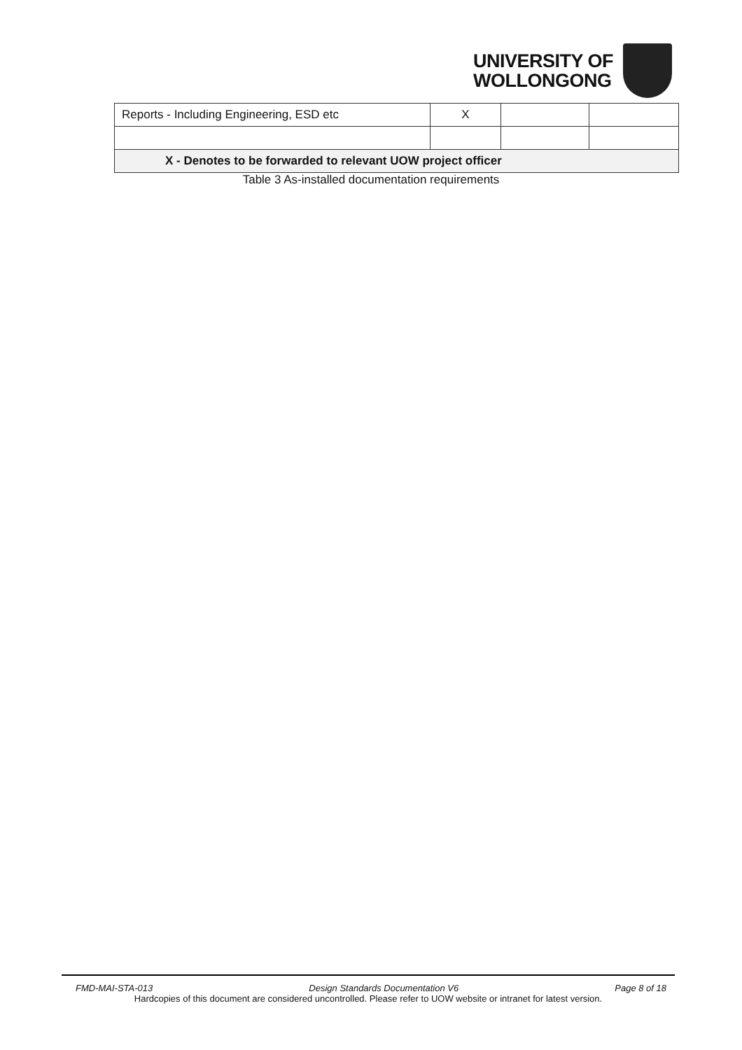UNIVERSITY OF
WOLLONGONG
| Reports - Including Engineering, ESD etc | X | | |
| X - Denotes to be forwarded to relevant UOW project officer | | | |
Table 3 As-installed documentation requirements
FMD-MAI-STA-013 Design Standards Documentation V6 Page 8 of 18
Hardcopies of this document are considered uncontrolled. Please refer to UOW website or intranet for latest version.